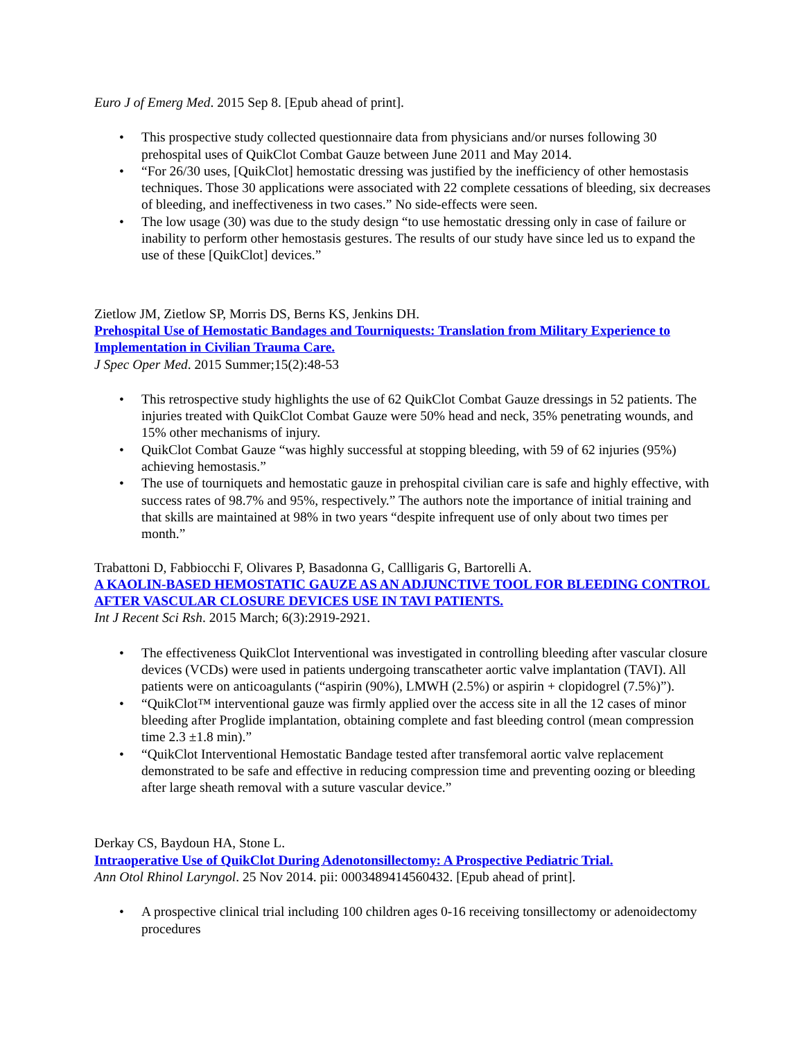Euro J of Emerg Med. 2015 Sep 8. [Epub ahead of print].
• This prospective study collected questionnaire data from physicians and/or nurses following 30 prehospital uses of QuikClot Combat Gauze between June 2011 and May 2014.
• “For 26/30 uses, [QuikClot] hemostatic dressing was justified by the inefficiency of other hemostasis techniques. Those 30 applications were associated with 22 complete cessations of bleeding, six decreases of bleeding, and ineffectiveness in two cases.” No side-effects were seen.
• The low usage (30) was due to the study design “to use hemostatic dressing only in case of failure or inability to perform other hemostasis gestures. The results of our study have since led us to expand the use of these [QuikClot] devices.”
Zietlow JM, Zietlow SP, Morris DS, Berns KS, Jenkins DH.
Prehospital Use of Hemostatic Bandages and Tourniquests: Translation from Military Experience to Implementation in Civilian Trauma Care.
J Spec Oper Med. 2015 Summer;15(2):48-53
• This retrospective study highlights the use of 62 QuikClot Combat Gauze dressings in 52 patients. The injuries treated with QuikClot Combat Gauze were 50% head and neck, 35% penetrating wounds, and 15% other mechanisms of injury.
• QuikClot Combat Gauze “was highly successful at stopping bleeding, with 59 of 62 injuries (95%) achieving hemostasis.”
• The use of tourniquets and hemostatic gauze in prehospital civilian care is safe and highly effective, with success rates of 98.7% and 95%, respectively.” The authors note the importance of initial training and that skills are maintained at 98% in two years “despite infrequent use of only about two times per month.”
Trabattoni D, Fabbiocchi F, Olivares P, Basadonna G, Callligaris G, Bartorelli A.
A KAOLIN-BASED HEMOSTATIC GAUZE AS AN ADJUNCTIVE TOOL FOR BLEEDING CONTROL AFTER VASCULAR CLOSURE DEVICES USE IN TAVI PATIENTS.
Int J Recent Sci Rsh. 2015 March; 6(3):2919-2921.
• The effectiveness QuikClot Interventional was investigated in controlling bleeding after vascular closure devices (VCDs) were used in patients undergoing transcatheter aortic valve implantation (TAVI). All patients were on anticoagulants (“aspirin (90%), LMWH (2.5%) or aspirin + clopidogrel (7.5%)”).
• “QuikClot™ interventional gauze was firmly applied over the access site in all the 12 cases of minor bleeding after Proglide implantation, obtaining complete and fast bleeding control (mean compression time 2.3 ±1.8 min).”
• “QuikClot Interventional Hemostatic Bandage tested after transfemoral aortic valve replacement demonstrated to be safe and effective in reducing compression time and preventing oozing or bleeding after large sheath removal with a suture vascular device.”
Derkay CS, Baydoun HA, Stone L.
Intraoperative Use of QuikClot During Adenotonsillectomy: A Prospective Pediatric Trial.
Ann Otol Rhinol Laryngol. 25 Nov 2014. pii: 0003489414560432. [Epub ahead of print].
• A prospective clinical trial including 100 children ages 0-16 receiving tonsillectomy or adenoidectomy procedures